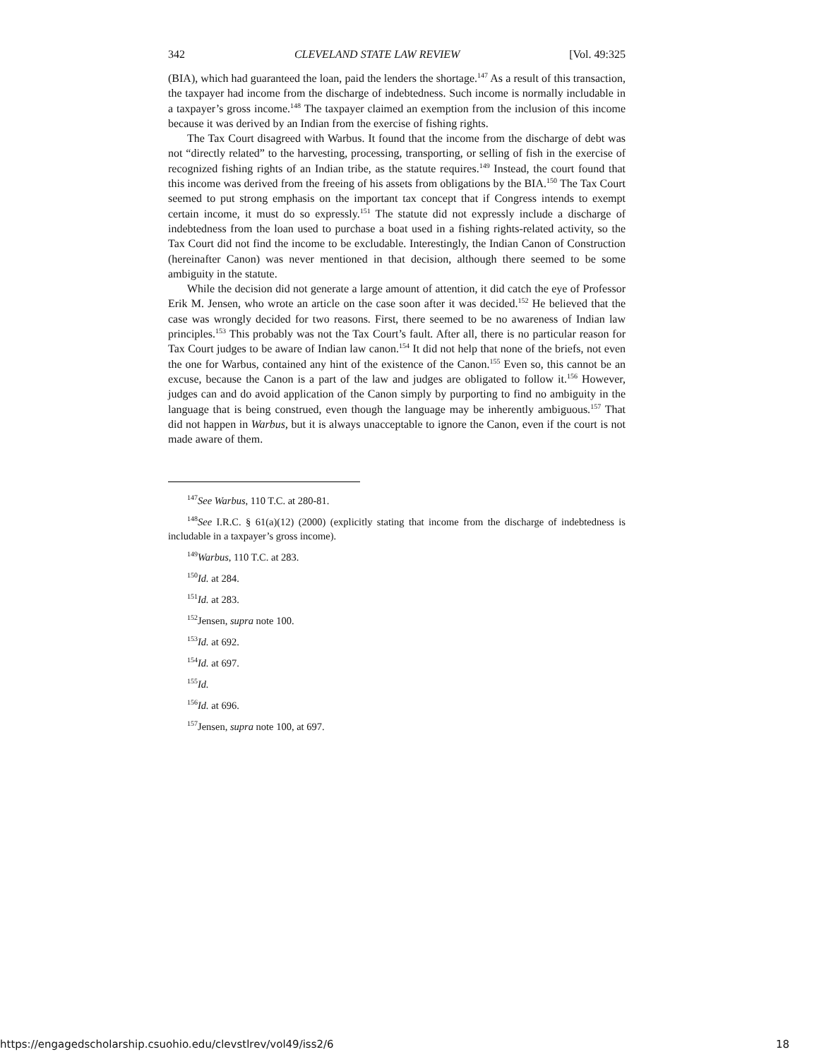342 CLEVELAND STATE LAW REVIEW [Vol. 49:325
(BIA), which had guaranteed the loan, paid the lenders the shortage.<sup>147</sup> As a result of this transaction, the taxpayer had income from the discharge of indebtedness. Such income is normally includable in a taxpayer’s gross income.<sup>148</sup> The taxpayer claimed an exemption from the inclusion of this income because it was derived by an Indian from the exercise of fishing rights.
The Tax Court disagreed with Warbus. It found that the income from the discharge of debt was not “directly related” to the harvesting, processing, transporting, or selling of fish in the exercise of recognized fishing rights of an Indian tribe, as the statute requires.<sup>149</sup> Instead, the court found that this income was derived from the freeing of his assets from obligations by the BIA.<sup>150</sup> The Tax Court seemed to put strong emphasis on the important tax concept that if Congress intends to exempt certain income, it must do so expressly.<sup>151</sup> The statute did not expressly include a discharge of indebtedness from the loan used to purchase a boat used in a fishing rights-related activity, so the Tax Court did not find the income to be excludable. Interestingly, the Indian Canon of Construction (hereinafter Canon) was never mentioned in that decision, although there seemed to be some ambiguity in the statute.
While the decision did not generate a large amount of attention, it did catch the eye of Professor Erik M. Jensen, who wrote an article on the case soon after it was decided.<sup>152</sup> He believed that the case was wrongly decided for two reasons. First, there seemed to be no awareness of Indian law principles.<sup>153</sup> This probably was not the Tax Court’s fault. After all, there is no particular reason for Tax Court judges to be aware of Indian law canon.<sup>154</sup> It did not help that none of the briefs, not even the one for Warbus, contained any hint of the existence of the Canon.<sup>155</sup> Even so, this cannot be an excuse, because the Canon is a part of the law and judges are obligated to follow it.<sup>156</sup> However, judges can and do avoid application of the Canon simply by purporting to find no ambiguity in the language that is being construed, even though the language may be inherently ambiguous.<sup>157</sup> That did not happen in Warbus, but it is always unacceptable to ignore the Canon, even if the court is not made aware of them.
<sup>147</sup> See Warbus, 110 T.C. at 280-81.
<sup>148</sup> See I.R.C. § 61(a)(12) (2000) (explicitly stating that income from the discharge of indebtedness is includable in a taxpayer’s gross income).
<sup>149</sup> Warbus, 110 T.C. at 283.
<sup>150</sup> Id. at 284.
<sup>151</sup> Id. at 283.
<sup>152</sup> Jensen, supra note 100.
<sup>153</sup> Id. at 692.
<sup>154</sup> Id. at 697.
<sup>155</sup> Id.
<sup>156</sup> Id. at 696.
<sup>157</sup> Jensen, supra note 100, at 697.
https://engagedscholarship.csuohio.edu/clevstlrev/vol49/iss2/6 18